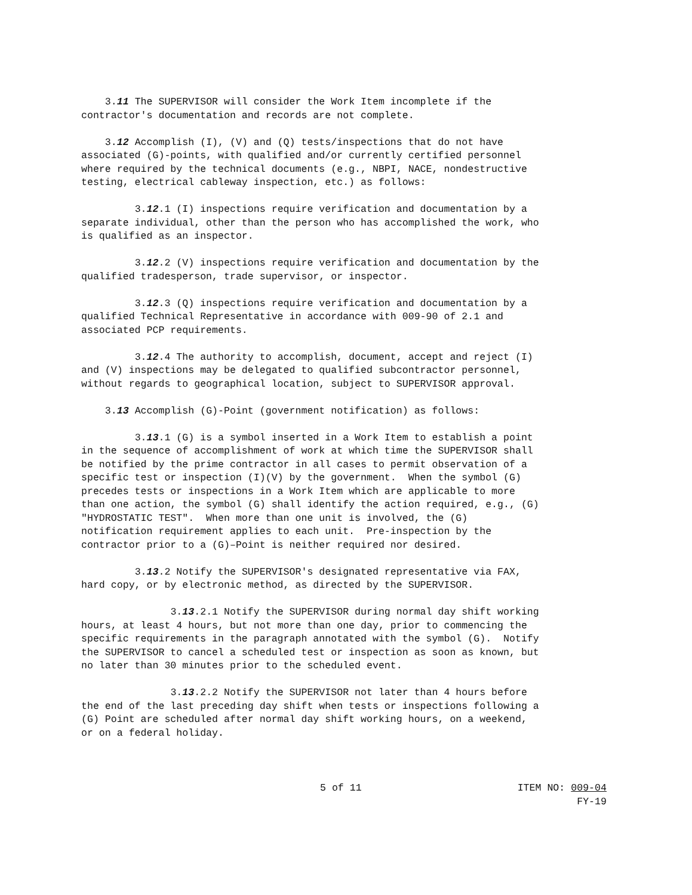3.11 The SUPERVISOR will consider the Work Item incomplete if the contractor's documentation and records are not complete.
3.12 Accomplish (I), (V) and (Q) tests/inspections that do not have associated (G)-points, with qualified and/or currently certified personnel where required by the technical documents (e.g., NBPI, NACE, nondestructive testing, electrical cableway inspection, etc.) as follows:
3.12.1 (I) inspections require verification and documentation by a separate individual, other than the person who has accomplished the work, who is qualified as an inspector.
3.12.2 (V) inspections require verification and documentation by the qualified tradesperson, trade supervisor, or inspector.
3.12.3 (Q) inspections require verification and documentation by a qualified Technical Representative in accordance with 009-90 of 2.1 and associated PCP requirements.
3.12.4 The authority to accomplish, document, accept and reject (I) and (V) inspections may be delegated to qualified subcontractor personnel, without regards to geographical location, subject to SUPERVISOR approval.
3.13 Accomplish (G)-Point (government notification) as follows:
3.13.1 (G) is a symbol inserted in a Work Item to establish a point in the sequence of accomplishment of work at which time the SUPERVISOR shall be notified by the prime contractor in all cases to permit observation of a specific test or inspection (I)(V) by the government. When the symbol (G) precedes tests or inspections in a Work Item which are applicable to more than one action, the symbol (G) shall identify the action required, e.g., (G) "HYDROSTATIC TEST". When more than one unit is involved, the (G) notification requirement applies to each unit. Pre-inspection by the contractor prior to a (G)–Point is neither required nor desired.
3.13.2 Notify the SUPERVISOR's designated representative via FAX, hard copy, or by electronic method, as directed by the SUPERVISOR.
3.13.2.1 Notify the SUPERVISOR during normal day shift working hours, at least 4 hours, but not more than one day, prior to commencing the specific requirements in the paragraph annotated with the symbol (G). Notify the SUPERVISOR to cancel a scheduled test or inspection as soon as known, but no later than 30 minutes prior to the scheduled event.
3.13.2.2 Notify the SUPERVISOR not later than 4 hours before the end of the last preceding day shift when tests or inspections following a (G) Point are scheduled after normal day shift working hours, on a weekend, or on a federal holiday.
5 of 11 ITEM NO: 009-04
FY-19